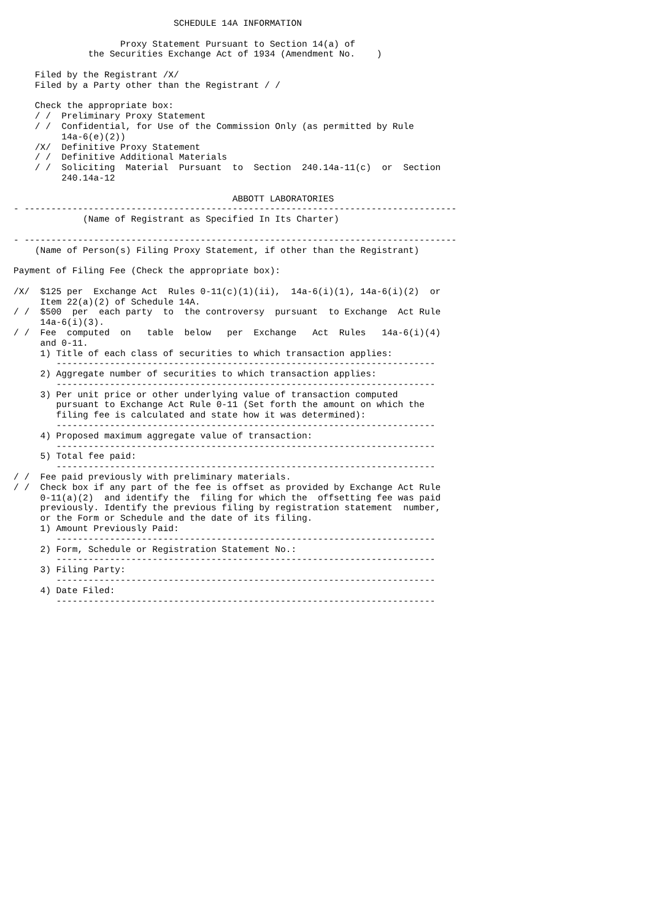SCHEDULE 14A INFORMATION

                    Proxy Statement Pursuant to Section 14(a) of
              the Securities Exchange Act of 1934 (Amendment No.    )

    Filed by the Registrant /X/
    Filed by a Party other than the Registrant / /

    Check the appropriate box:
    / /  Preliminary Proxy Statement
    / /  Confidential, for Use of the Commission Only (as permitted by Rule
         14a-6(e)(2))
    /X/  Definitive Proxy Statement
    / /  Definitive Additional Materials
    / /  Soliciting  Material  Pursuant  to  Section  240.14a-11(c)  or  Section
         240.14a-12

                                         ABBOTT LABORATORIES
- ---------------------------------------------------------------------------------
             (Name of Registrant as Specified In Its Charter)

- ---------------------------------------------------------------------------------
    (Name of Person(s) Filing Proxy Statement, if other than the Registrant)

Payment of Filing Fee (Check the appropriate box):

/X/  $125 per  Exchange Act  Rules 0-11(c)(1)(ii),  14a-6(i)(1), 14a-6(i)(2)  or
     Item 22(a)(2) of Schedule 14A.
/ /  $500  per  each party  to  the controversy  pursuant  to Exchange  Act Rule
     14a-6(i)(3).
/ /  Fee  computed  on   table  below   per  Exchange   Act  Rules   14a-6(i)(4)
     and 0-11.
     1) Title of each class of securities to which transaction applies:
        -----------------------------------------------------------------------
     2) Aggregate number of securities to which transaction applies:
        -----------------------------------------------------------------------
     3) Per unit price or other underlying value of transaction computed
        pursuant to Exchange Act Rule 0-11 (Set forth the amount on which the
        filing fee is calculated and state how it was determined):
        -----------------------------------------------------------------------
     4) Proposed maximum aggregate value of transaction:
        -----------------------------------------------------------------------
     5) Total fee paid:
        -----------------------------------------------------------------------
/ /  Fee paid previously with preliminary materials.
/ /  Check box if any part of the fee is offset as provided by Exchange Act Rule
     0-11(a)(2)  and identify the  filing for which the  offsetting fee was paid
     previously. Identify the previous filing by registration statement  number,
     or the Form or Schedule and the date of its filing.
     1) Amount Previously Paid:
        -----------------------------------------------------------------------
     2) Form, Schedule or Registration Statement No.:
        -----------------------------------------------------------------------
     3) Filing Party:
        -----------------------------------------------------------------------
     4) Date Filed:
        -----------------------------------------------------------------------